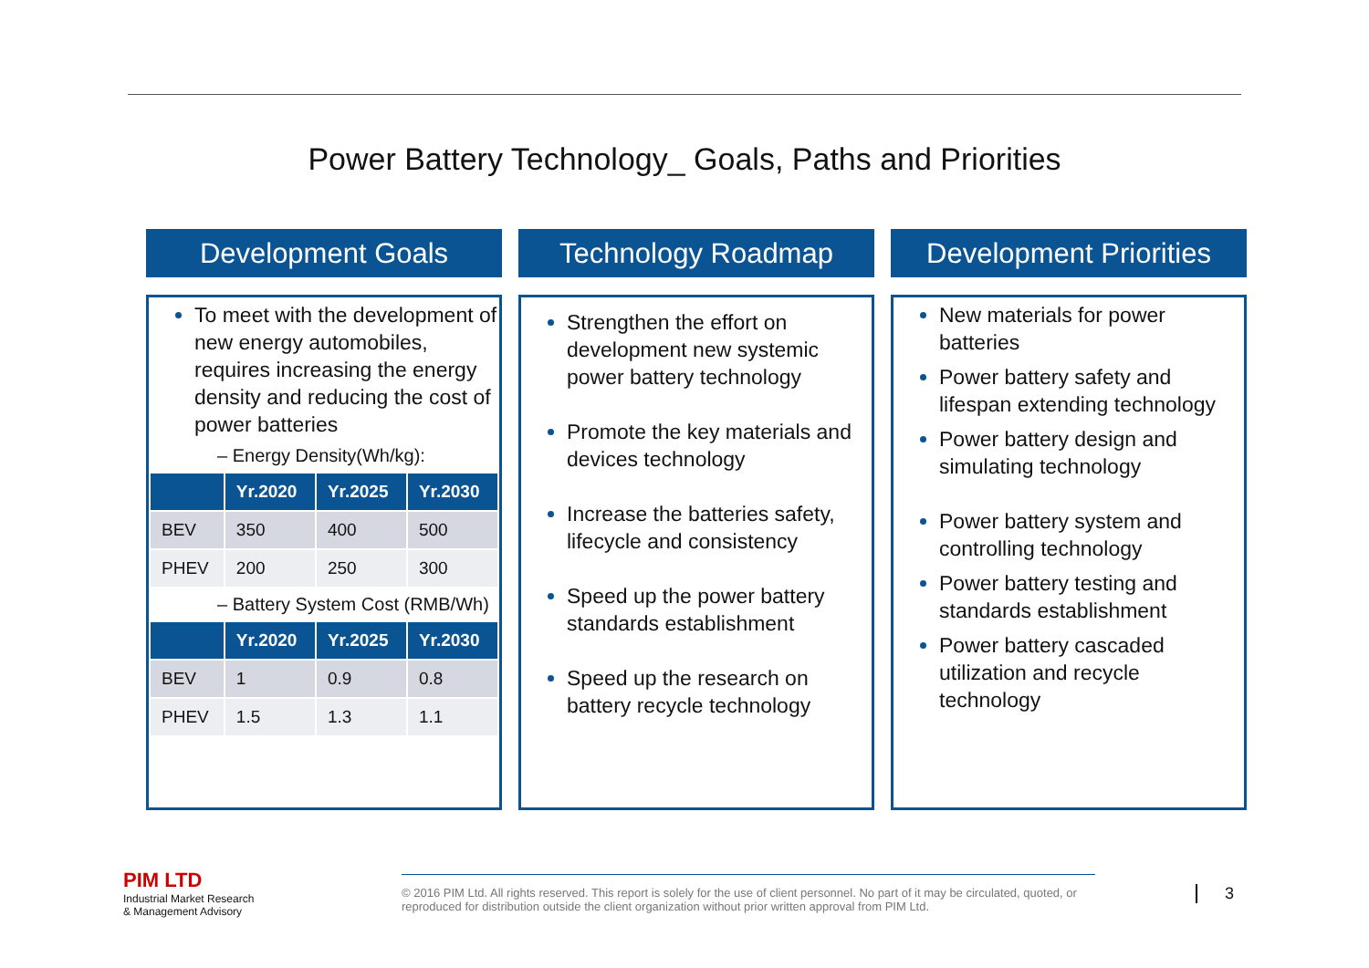Power Battery Technology_ Goals, Paths and Priorities
Development Goals
To meet with the development of new energy automobiles, requires increasing the energy density and reducing the cost of power batteries
– Energy Density(Wh/kg):
| | Yr.2020 | Yr.2025 | Yr.2030 |
| --- | --- | --- | --- |
| BEV | 350 | 400 | 500 |
| PHEV | 200 | 250 | 300 |
– Battery System Cost (RMB/Wh)
| | Yr.2020 | Yr.2025 | Yr.2030 |
| --- | --- | --- | --- |
| BEV | 1 | 0.9 | 0.8 |
| PHEV | 1.5 | 1.3 | 1.1 |
Technology Roadmap
Strengthen the effort on development new systemic power battery technology
Promote the key materials and devices technology
Increase the batteries safety, lifecycle and consistency
Speed up the power battery standards establishment
Speed up the research on battery recycle technology
Development Priorities
New materials for power batteries
Power battery safety and lifespan extending technology
Power battery design and simulating technology
Power battery system and controlling technology
Power battery testing and standards establishment
Power battery cascaded utilization and recycle technology
PIM LTD
Industrial Market Research
& Management Advisory
© 2016 PIM Ltd. All rights reserved. This report is solely for the use of client personnel. No part of it may be circulated, quoted, or reproduced for distribution outside the client organization without prior written approval from PIM Ltd.
3